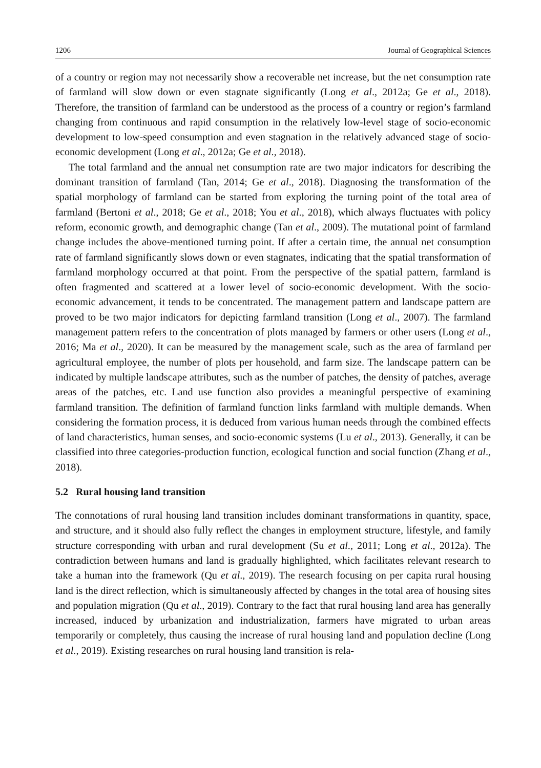1206 Journal of Geographical Sciences
of a country or region may not necessarily show a recoverable net increase, but the net consumption rate of farmland will slow down or even stagnate significantly (Long et al., 2012a; Ge et al., 2018). Therefore, the transition of farmland can be understood as the process of a country or region’s farmland changing from continuous and rapid consumption in the relatively low-level stage of socio-economic development to low-speed consumption and even stagnation in the relatively advanced stage of socio-economic development (Long et al., 2012a; Ge et al., 2018).
The total farmland and the annual net consumption rate are two major indicators for describing the dominant transition of farmland (Tan, 2014; Ge et al., 2018). Diagnosing the transformation of the spatial morphology of farmland can be started from exploring the turning point of the total area of farmland (Bertoni et al., 2018; Ge et al., 2018; You et al., 2018), which always fluctuates with policy reform, economic growth, and demographic change (Tan et al., 2009). The mutational point of farmland change includes the above-mentioned turning point. If after a certain time, the annual net consumption rate of farmland significantly slows down or even stagnates, indicating that the spatial transformation of farmland morphology occurred at that point. From the perspective of the spatial pattern, farmland is often fragmented and scattered at a lower level of socio-economic development. With the socio-economic advancement, it tends to be concentrated. The management pattern and landscape pattern are proved to be two major indicators for depicting farmland transition (Long et al., 2007). The farmland management pattern refers to the concentration of plots managed by farmers or other users (Long et al., 2016; Ma et al., 2020). It can be measured by the management scale, such as the area of farmland per agricultural employee, the number of plots per household, and farm size. The landscape pattern can be indicated by multiple landscape attributes, such as the number of patches, the density of patches, average areas of the patches, etc. Land use function also provides a meaningful perspective of examining farmland transition. The definition of farmland function links farmland with multiple demands. When considering the formation process, it is deduced from various human needs through the combined effects of land characteristics, human senses, and socio-economic systems (Lu et al., 2013). Generally, it can be classified into three categories-production function, ecological function and social function (Zhang et al., 2018).
5.2 Rural housing land transition
The connotations of rural housing land transition includes dominant transformations in quantity, space, and structure, and it should also fully reflect the changes in employment structure, lifestyle, and family structure corresponding with urban and rural development (Su et al., 2011; Long et al., 2012a). The contradiction between humans and land is gradually highlighted, which facilitates relevant research to take a human into the framework (Qu et al., 2019). The research focusing on per capita rural housing land is the direct reflection, which is simultaneously affected by changes in the total area of housing sites and population migration (Qu et al., 2019). Contrary to the fact that rural housing land area has generally increased, induced by urbanization and industrialization, farmers have migrated to urban areas temporarily or completely, thus causing the increase of rural housing land and population decline (Long et al., 2019). Existing researches on rural housing land transition is rela-